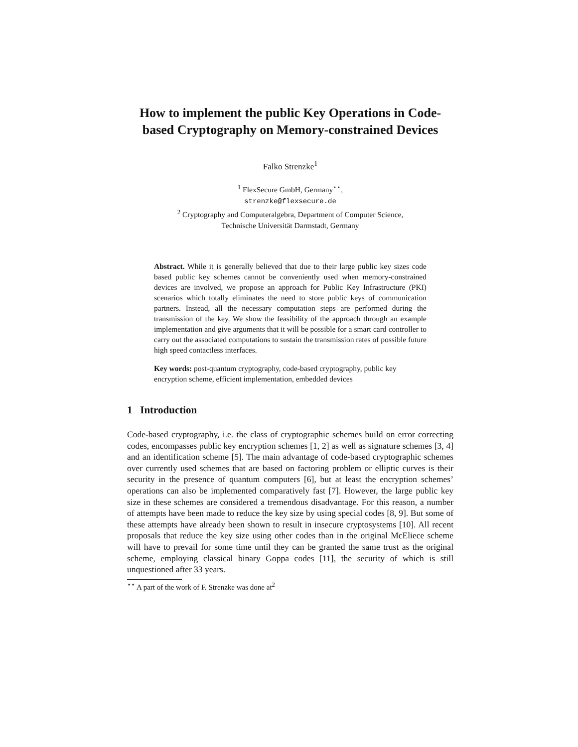How to implement the public Key Operations in Code-based Cryptography on Memory-constrained Devices
Falko Strenzke<sup>1</sup>
<sup>1</sup> FlexSecure GmbH, Germany<sup>⋆⋆</sup>,
strenzke@flexsecure.de
<sup>2</sup> Cryptography and Computeralgebra, Department of Computer Science,
Technische Universität Darmstadt, Germany
Abstract. While it is generally believed that due to their large public key sizes code based public key schemes cannot be conveniently used when memory-constrained devices are involved, we propose an approach for Public Key Infrastructure (PKI) scenarios which totally eliminates the need to store public keys of communication partners. Instead, all the necessary computation steps are performed during the transmission of the key. We show the feasibility of the approach through an example implementation and give arguments that it will be possible for a smart card controller to carry out the associated computations to sustain the transmission rates of possible future high speed contactless interfaces.
Key words: post-quantum cryptography, code-based cryptography, public key encryption scheme, efficient implementation, embedded devices
1 Introduction
Code-based cryptography, i.e. the class of cryptographic schemes build on error correcting codes, encompasses public key encryption schemes [1, 2] as well as signature schemes [3, 4] and an identification scheme [5]. The main advantage of code-based cryptographic schemes over currently used schemes that are based on factoring problem or elliptic curves is their security in the presence of quantum computers [6], but at least the encryption schemes’ operations can also be implemented comparatively fast [7]. However, the large public key size in these schemes are considered a tremendous disadvantage. For this reason, a number of attempts have been made to reduce the key size by using special codes [8, 9]. But some of these attempts have already been shown to result in insecure cryptosystems [10]. All recent proposals that reduce the key size using other codes than in the original McEliece scheme will have to prevail for some time until they can be granted the same trust as the original scheme, employing classical binary Goppa codes [11], the security of which is still unquestioned after 33 years.
<sup>⋆⋆</sup> A part of the work of F. Strenzke was done at<sup>2</sup>